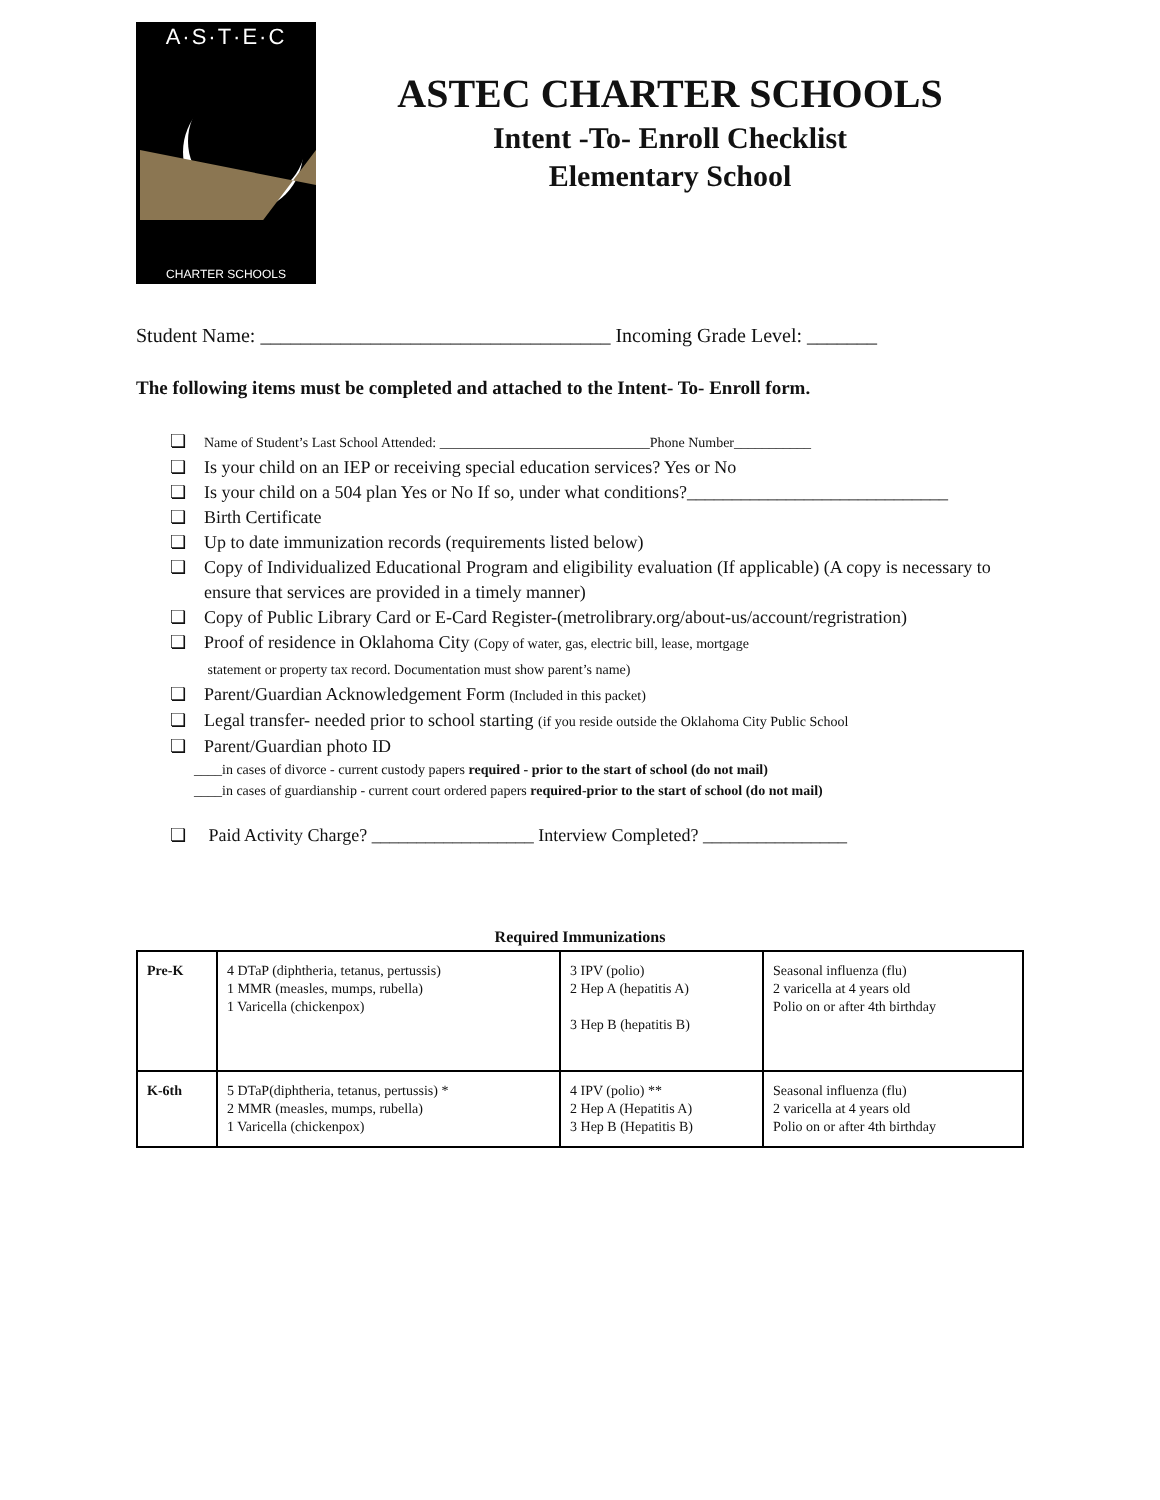A·S·T·E·C
CHARTER SCHOOLS
ASTEC CHARTER SCHOOLS
Intent -To- Enroll Checklist
Elementary School
Student Name: ___________________________________ Incoming Grade Level: _______
The following items must be completed and attached to the Intent- To- Enroll form.
Name of Student’s Last School Attended: ______________________________Phone Number___________
Is your child on an IEP or receiving special education services? Yes or No
Is your child on a 504 plan Yes or No If so, under what conditions?_____________________________
Birth Certificate
Up to date immunization records (requirements listed below)
Copy of Individualized Educational Program and eligibility evaluation (If applicable) (A copy is necessary to ensure that services are provided in a timely manner)
Copy of Public Library Card or E-Card Register-(metrolibrary.org/about-us/account/regristration)
Proof of residence in Oklahoma City (Copy of water, gas, electric bill, lease, mortgage
statement or property tax record. Documentation must show parent’s name)
Parent/Guardian Acknowledgement Form (Included in this packet)
Legal transfer- needed prior to school starting (if you reside outside the Oklahoma City Public School
Parent/Guardian photo ID
____in cases of divorce - current custody papers required - prior to the start of school (do not mail)
____in cases of guardianship - current court ordered papers required-prior to the start of school (do not mail)
Paid Activity Charge? __________________ Interview Completed? ________________
Required Immunizations
| Pre-K | 4 DTaP (diphtheria, tetanus, pertussis) 1 MMR (measles, mumps, rubella) 1 Varicella (chickenpox) | 3 IPV (polio) 2 Hep A (hepatitis A) 3 Hep B (hepatitis B) | Seasonal influenza (flu) 2 varicella at 4 years old Polio on or after 4th birthday |
| K-6th | 5 DTaP(diphtheria, tetanus, pertussis) * 2 MMR (measles, mumps, rubella) 1 Varicella (chickenpox) | 4 IPV (polio) ** 2 Hep A (Hepatitis A) 3 Hep B (Hepatitis B) | Seasonal influenza (flu) 2 varicella at 4 years old Polio on or after 4th birthday |